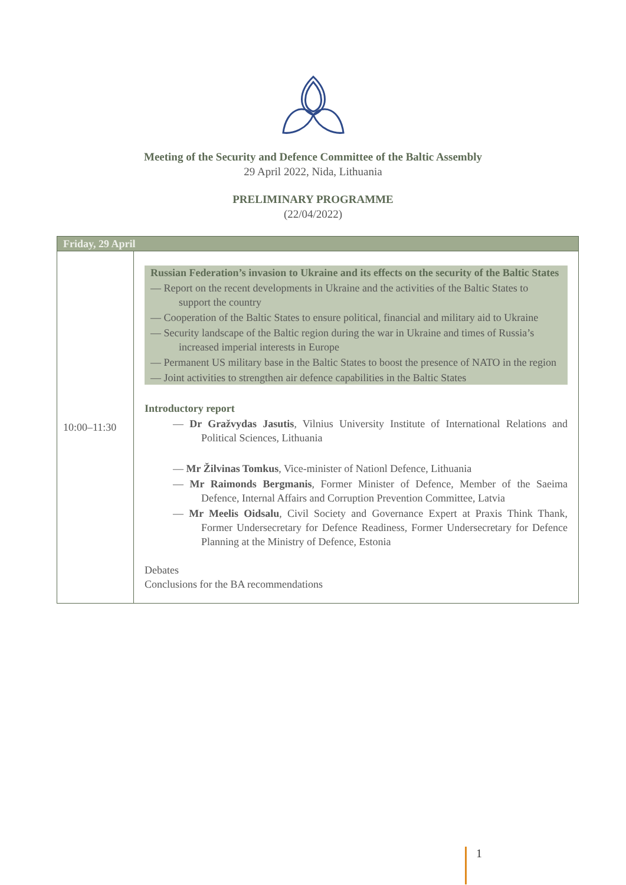Meeting of the Security and Defence Committee of the Baltic Assembly
29 April 2022, Nida, Lithuania
PRELIMINARY PROGRAMME
(22/04/2022)
| Friday, 29 April | |
| 10:00–11:30 | Russian Federation’s invasion to Ukraine and its effects on the security of the Baltic States — Report on the recent developments in Ukraine and the activities of the Baltic States to support the country — Cooperation of the Baltic States to ensure political, financial and military aid to Ukraine — Security landscape of the Baltic region during the war in Ukraine and times of Russia’s increased imperial interests in Europe — Permanent US military base in the Baltic States to boost the presence of NATO in the region — Joint activities to strengthen air defence capabilities in the Baltic States Introductory report — Dr Gražvydas Jasutis , Vilnius University Institute of International Relations and Political Sciences, Lithuania — Mr Žilvinas Tomkus , Vice-minister of Nationl Defence, Lithuania — Mr Raimonds Bergmanis , Former Minister of Defence, Member of the Saeima Defence, Internal Affairs and Corruption Prevention Committee, Latvia — Mr Meelis Oidsalu , Civil Society and Governance Expert at Praxis Think Thank, Former Undersecretary for Defence Readiness, Former Undersecretary for Defence Planning at the Ministry of Defence, Estonia Debates Conclusions for the BA recommendations |
1